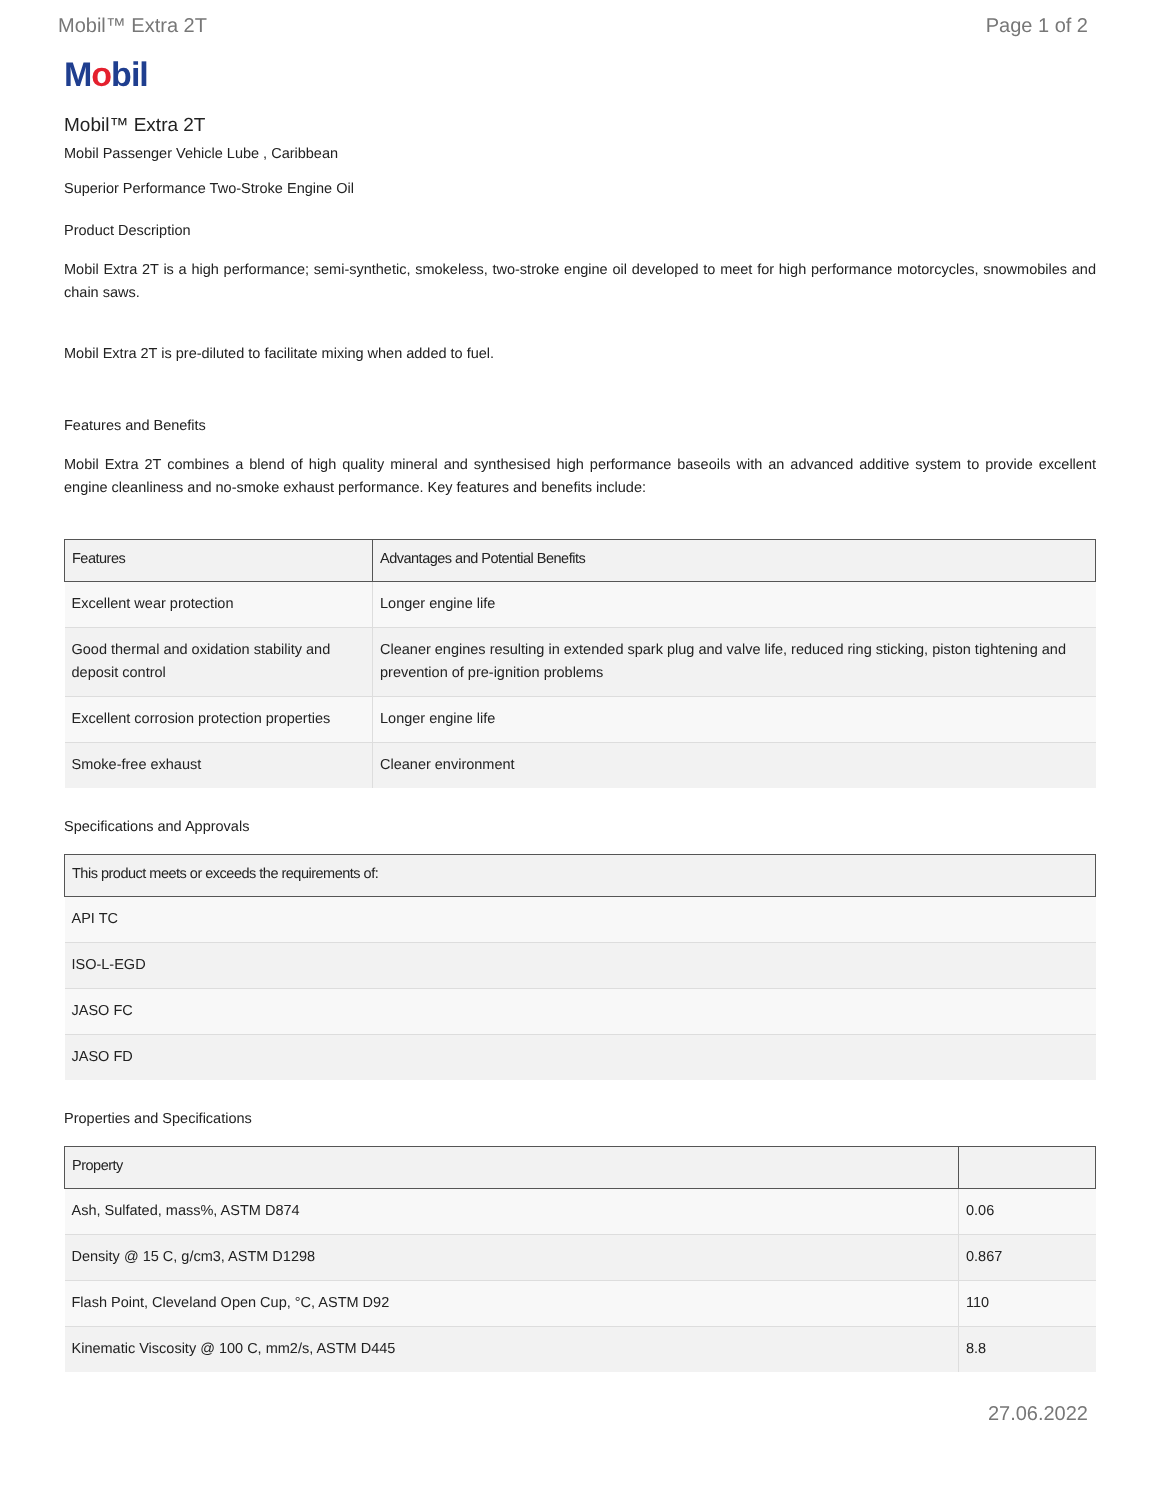Mobil™ Extra 2T Page 1 of 2
Mobil
Mobil™ Extra 2T
Mobil Passenger Vehicle Lube , Caribbean
Superior Performance Two-Stroke Engine Oil
Product Description
Mobil Extra 2T is a high performance; semi-synthetic, smokeless, two-stroke engine oil developed to meet for high performance motorcycles, snowmobiles and chain saws.
Mobil Extra 2T is pre-diluted to facilitate mixing when added to fuel.
Features and Benefits
Mobil Extra 2T combines a blend of high quality mineral and synthesised high performance baseoils with an advanced additive system to provide excellent engine cleanliness and no-smoke exhaust performance. Key features and benefits include:
| Features | Advantages and Potential Benefits |
| --- | --- |
| Excellent wear protection | Longer engine life |
| Good thermal and oxidation stability and deposit control | Cleaner engines resulting in extended spark plug and valve life, reduced ring sticking, piston tightening and prevention of pre-ignition problems |
| Excellent corrosion protection properties | Longer engine life |
| Smoke-free exhaust | Cleaner environment |
Specifications and Approvals
| This product meets or exceeds the requirements of: |
| --- |
| API TC |
| ISO-L-EGD |
| JASO FC |
| JASO FD |
Properties and Specifications
| Property | |
| --- | --- |
| Ash, Sulfated, mass%, ASTM D874 | 0.06 |
| Density @ 15 C, g/cm3, ASTM D1298 | 0.867 |
| Flash Point, Cleveland Open Cup, °C, ASTM D92 | 110 |
| Kinematic Viscosity @ 100 C, mm2/s, ASTM D445 | 8.8 |
27.06.2022